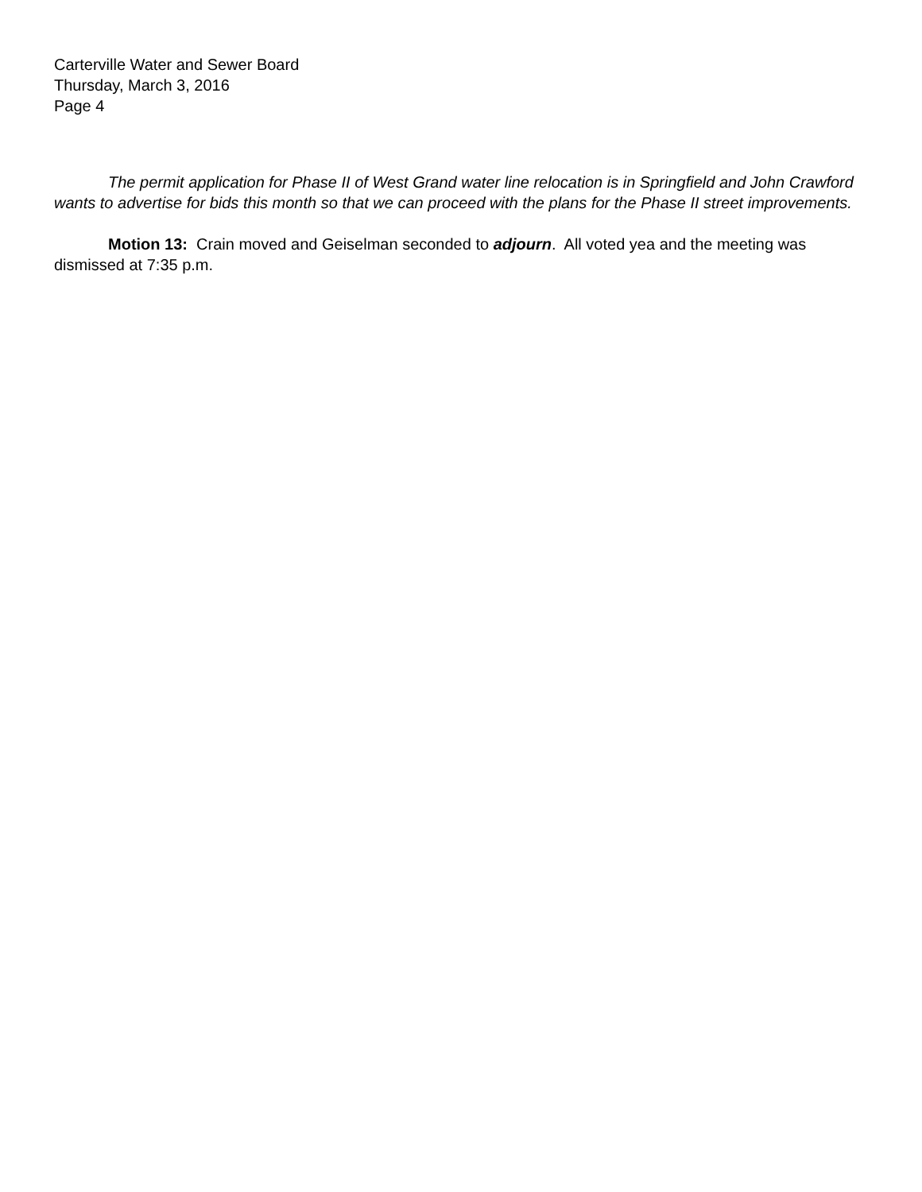Carterville Water and Sewer Board
Thursday, March 3, 2016
Page 4
The permit application for Phase II of West Grand water line relocation is in Springfield and John Crawford wants to advertise for bids this month so that we can proceed with the plans for the Phase II street improvements.
Motion 13: Crain moved and Geiselman seconded to adjourn. All voted yea and the meeting was dismissed at 7:35 p.m.